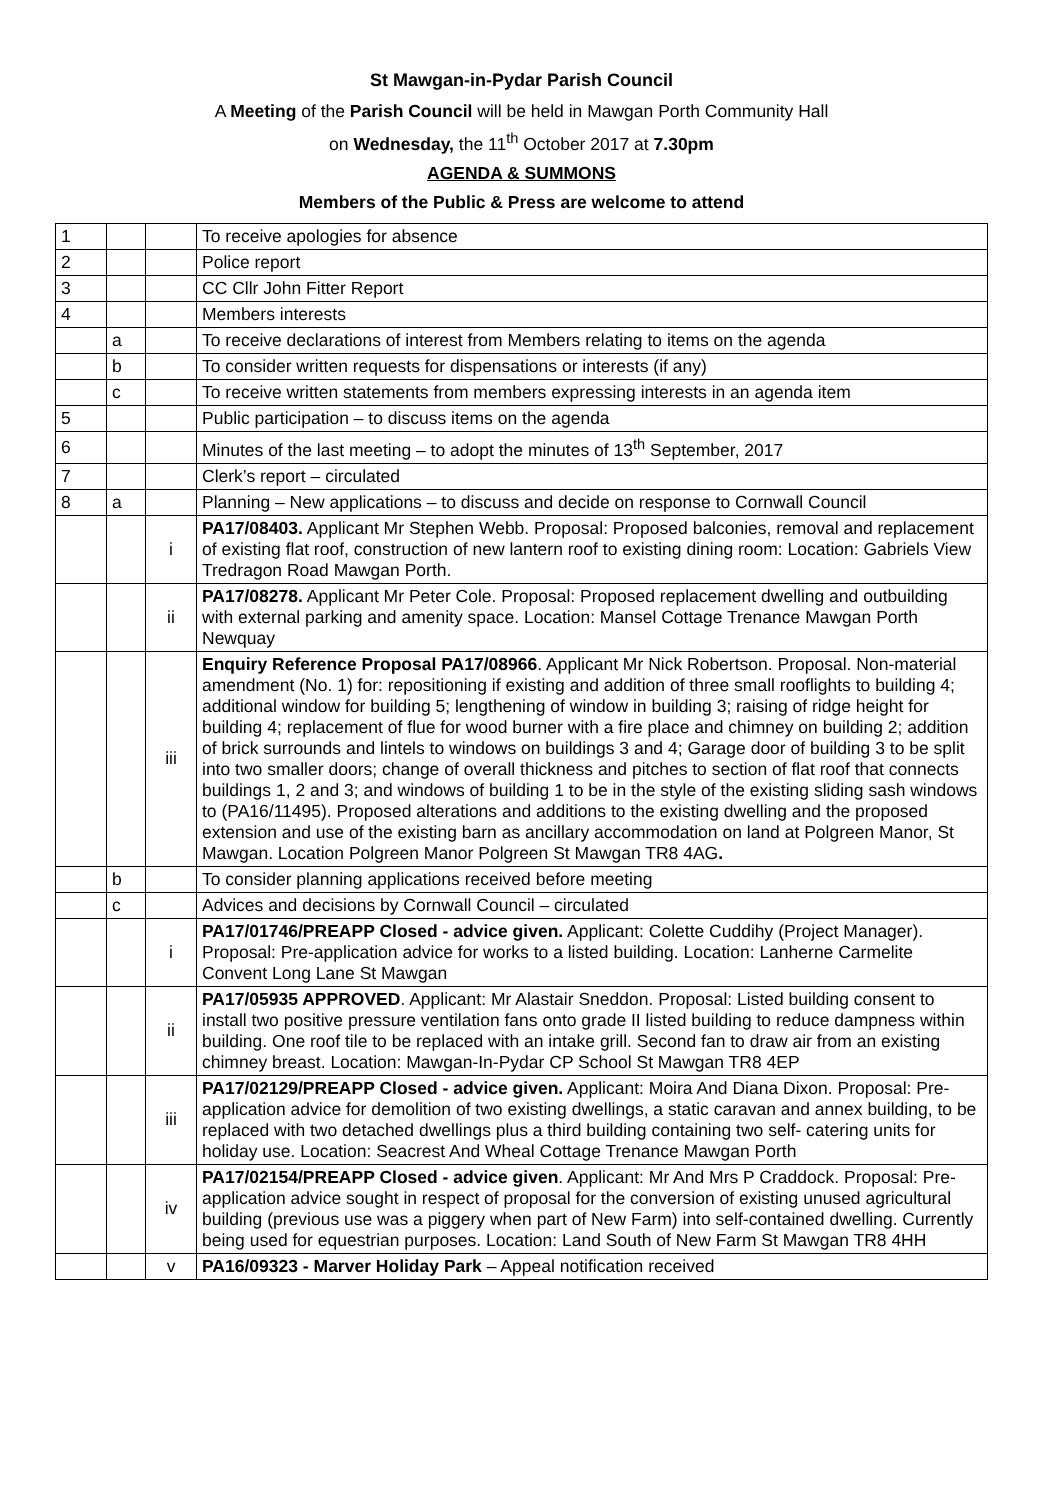St Mawgan-in-Pydar Parish Council
A Meeting of the Parish Council will be held in Mawgan Porth Community Hall
on Wednesday, the 11<sup>th</sup> October 2017 at 7.30pm
AGENDA & SUMMONS
Members of the Public & Press are welcome to attend
| 1 | | | To receive apologies for absence |
| 2 | | | Police report |
| 3 | | | CC Cllr John Fitter Report |
| 4 | | | Members interests |
| | a | | To receive declarations of interest from Members relating to items on the agenda |
| | b | | To consider written requests for dispensations or interests (if any) |
| | c | | To receive written statements from members expressing interests in an agenda item |
| 5 | | | Public participation – to discuss items on the agenda |
| 6 | | | Minutes of the last meeting – to adopt the minutes of 13<sup>th</sup> September, 2017 |
| 7 | | | Clerk’s report – circulated |
| 8 | a | | Planning – New applications – to discuss and decide on response to Cornwall Council |
| | | i | PA17/08403. Applicant Mr Stephen Webb. Proposal: Proposed balconies, removal and replacement of existing flat roof, construction of new lantern roof to existing dining room: Location: Gabriels View Tredragon Road Mawgan Porth. |
| | | ii | PA17/08278. Applicant Mr Peter Cole. Proposal: Proposed replacement dwelling and outbuilding with external parking and amenity space. Location: Mansel Cottage Trenance Mawgan Porth Newquay |
| | | iii | Enquiry Reference Proposal PA17/08966 . Applicant Mr Nick Robertson. Proposal. Non-material amendment (No. 1) for: repositioning if existing and addition of three small rooflights to building 4; additional window for building 5; lengthening of window in building 3; raising of ridge height for building 4; replacement of flue for wood burner with a fire place and chimney on building 2; addition of brick surrounds and lintels to windows on buildings 3 and 4; Garage door of building 3 to be split into two smaller doors; change of overall thickness and pitches to section of flat roof that connects buildings 1, 2 and 3; and windows of building 1 to be in the style of the existing sliding sash windows to (PA16/11495). Proposed alterations and additions to the existing dwelling and the proposed extension and use of the existing barn as ancillary accommodation on land at Polgreen Manor, St Mawgan. Location Polgreen Manor Polgreen St Mawgan TR8 4AG . |
| | b | | To consider planning applications received before meeting |
| | c | | Advices and decisions by Cornwall Council – circulated |
| | | i | PA17/01746/PREAPP Closed - advice given. Applicant: Colette Cuddihy (Project Manager). Proposal: Pre-application advice for works to a listed building. Location: Lanherne Carmelite Convent Long Lane St Mawgan |
| | | ii | PA17/05935 APPROVED . Applicant: Mr Alastair Sneddon. Proposal: Listed building consent to install two positive pressure ventilation fans onto grade II listed building to reduce dampness within building. One roof tile to be replaced with an intake grill. Second fan to draw air from an existing chimney breast. Location: Mawgan-In-Pydar CP School St Mawgan TR8 4EP |
| | | iii | PA17/02129/PREAPP Closed - advice given. Applicant: Moira And Diana Dixon. Proposal: Pre-application advice for demolition of two existing dwellings, a static caravan and annex building, to be replaced with two detached dwellings plus a third building containing two self- catering units for holiday use. Location: Seacrest And Wheal Cottage Trenance Mawgan Porth |
| | | iv | PA17/02154/PREAPP Closed - advice given . Applicant: Mr And Mrs P Craddock. Proposal: Pre-application advice sought in respect of proposal for the conversion of existing unused agricultural building (previous use was a piggery when part of New Farm) into self-contained dwelling. Currently being used for equestrian purposes. Location: Land South of New Farm St Mawgan TR8 4HH |
| | | v | PA16/09323 - Marver Holiday Park – Appeal notification received |